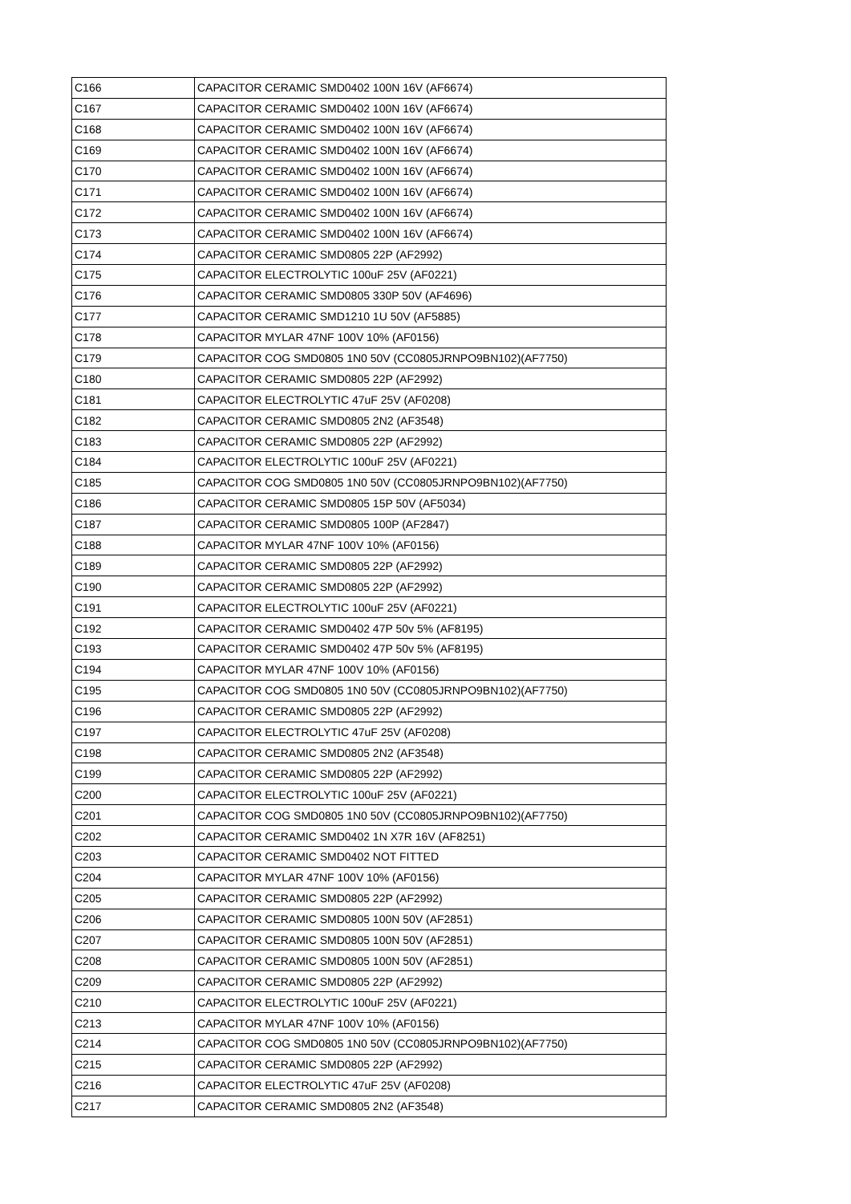| C166 | CAPACITOR CERAMIC SMD0402 100N 16V (AF6674) |
| C167 | CAPACITOR CERAMIC SMD0402 100N 16V (AF6674) |
| C168 | CAPACITOR CERAMIC SMD0402 100N 16V (AF6674) |
| C169 | CAPACITOR CERAMIC SMD0402 100N 16V (AF6674) |
| C170 | CAPACITOR CERAMIC SMD0402 100N 16V (AF6674) |
| C171 | CAPACITOR CERAMIC SMD0402 100N 16V (AF6674) |
| C172 | CAPACITOR CERAMIC SMD0402 100N 16V (AF6674) |
| C173 | CAPACITOR CERAMIC SMD0402 100N 16V (AF6674) |
| C174 | CAPACITOR CERAMIC SMD0805 22P (AF2992) |
| C175 | CAPACITOR ELECTROLYTIC 100uF 25V (AF0221) |
| C176 | CAPACITOR CERAMIC SMD0805 330P 50V (AF4696) |
| C177 | CAPACITOR CERAMIC SMD1210 1U 50V (AF5885) |
| C178 | CAPACITOR MYLAR 47NF 100V 10% (AF0156) |
| C179 | CAPACITOR COG SMD0805 1N0 50V (CC0805JRNPO9BN102)(AF7750) |
| C180 | CAPACITOR CERAMIC SMD0805 22P (AF2992) |
| C181 | CAPACITOR ELECTROLYTIC 47uF 25V (AF0208) |
| C182 | CAPACITOR CERAMIC SMD0805 2N2 (AF3548) |
| C183 | CAPACITOR CERAMIC SMD0805 22P (AF2992) |
| C184 | CAPACITOR ELECTROLYTIC 100uF 25V (AF0221) |
| C185 | CAPACITOR COG SMD0805 1N0 50V (CC0805JRNPO9BN102)(AF7750) |
| C186 | CAPACITOR CERAMIC SMD0805 15P 50V (AF5034) |
| C187 | CAPACITOR CERAMIC SMD0805 100P (AF2847) |
| C188 | CAPACITOR MYLAR 47NF 100V 10% (AF0156) |
| C189 | CAPACITOR CERAMIC SMD0805 22P (AF2992) |
| C190 | CAPACITOR CERAMIC SMD0805 22P (AF2992) |
| C191 | CAPACITOR ELECTROLYTIC 100uF 25V (AF0221) |
| C192 | CAPACITOR CERAMIC SMD0402 47P 50v 5% (AF8195) |
| C193 | CAPACITOR CERAMIC SMD0402 47P 50v 5% (AF8195) |
| C194 | CAPACITOR MYLAR 47NF 100V 10% (AF0156) |
| C195 | CAPACITOR COG SMD0805 1N0 50V (CC0805JRNPO9BN102)(AF7750) |
| C196 | CAPACITOR CERAMIC SMD0805 22P (AF2992) |
| C197 | CAPACITOR ELECTROLYTIC 47uF 25V (AF0208) |
| C198 | CAPACITOR CERAMIC SMD0805 2N2 (AF3548) |
| C199 | CAPACITOR CERAMIC SMD0805 22P (AF2992) |
| C200 | CAPACITOR ELECTROLYTIC 100uF 25V (AF0221) |
| C201 | CAPACITOR COG SMD0805 1N0 50V (CC0805JRNPO9BN102)(AF7750) |
| C202 | CAPACITOR CERAMIC SMD0402 1N X7R 16V (AF8251) |
| C203 | CAPACITOR CERAMIC SMD0402 NOT FITTED |
| C204 | CAPACITOR MYLAR 47NF 100V 10% (AF0156) |
| C205 | CAPACITOR CERAMIC SMD0805 22P (AF2992) |
| C206 | CAPACITOR CERAMIC SMD0805 100N 50V (AF2851) |
| C207 | CAPACITOR CERAMIC SMD0805 100N 50V (AF2851) |
| C208 | CAPACITOR CERAMIC SMD0805 100N 50V (AF2851) |
| C209 | CAPACITOR CERAMIC SMD0805 22P (AF2992) |
| C210 | CAPACITOR ELECTROLYTIC 100uF 25V (AF0221) |
| C213 | CAPACITOR MYLAR 47NF 100V 10% (AF0156) |
| C214 | CAPACITOR COG SMD0805 1N0 50V (CC0805JRNPO9BN102)(AF7750) |
| C215 | CAPACITOR CERAMIC SMD0805 22P (AF2992) |
| C216 | CAPACITOR ELECTROLYTIC 47uF 25V (AF0208) |
| C217 | CAPACITOR CERAMIC SMD0805 2N2 (AF3548) |